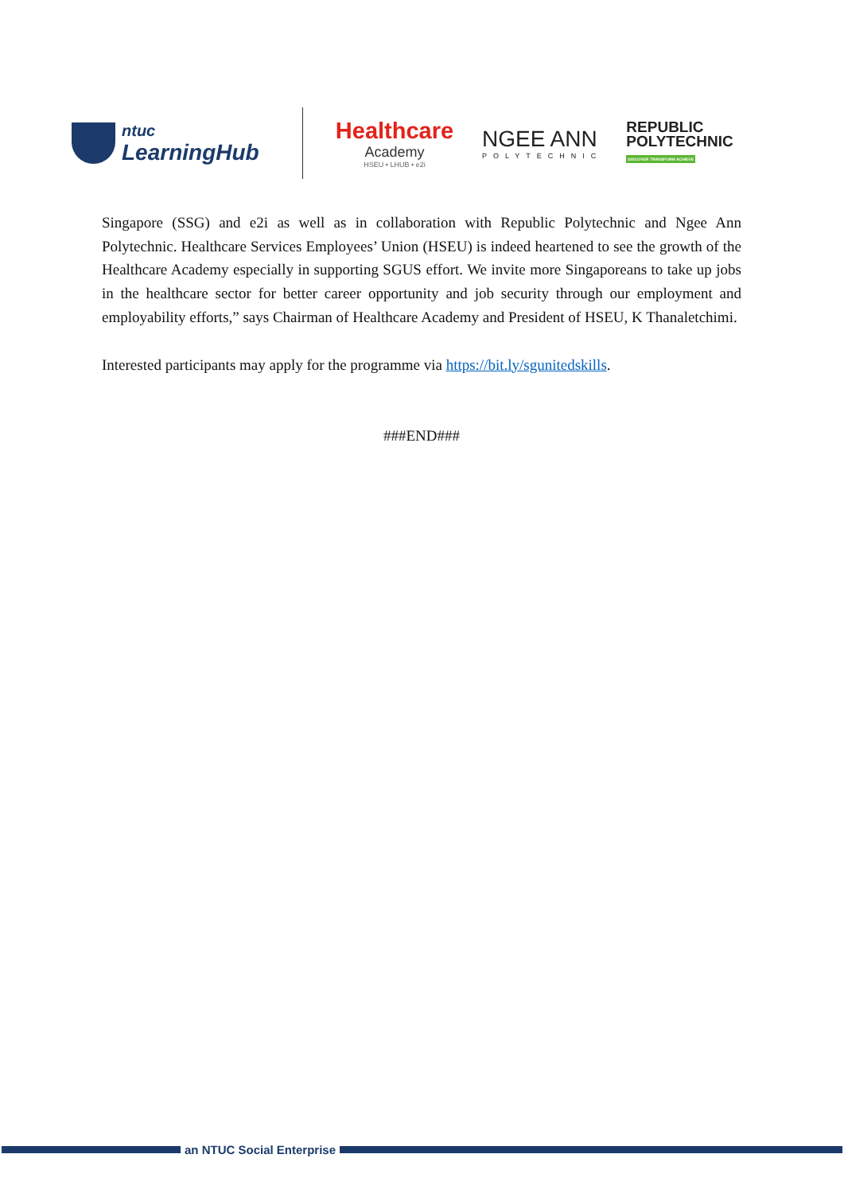ntuc
LearningHub
Healthcare
Academy
HSEU • LHUB • e2i
NGEE ANN
POLYTECHNIC
REPUBLIC
POLYTECHNIC
DISCOVER TRANSFORM ACHIEVE
Singapore (SSG) and e2i as well as in collaboration with Republic Polytechnic and Ngee Ann Polytechnic. Healthcare Services Employees’ Union (HSEU) is indeed heartened to see the growth of the Healthcare Academy especially in supporting SGUS effort. We invite more Singaporeans to take up jobs in the healthcare sector for better career opportunity and job security through our employment and employability efforts,” says Chairman of Healthcare Academy and President of HSEU, K Thanaletchimi.
Interested participants may apply for the programme via https://bit.ly/sgunitedskills.
###END###
an NTUC Social Enterprise